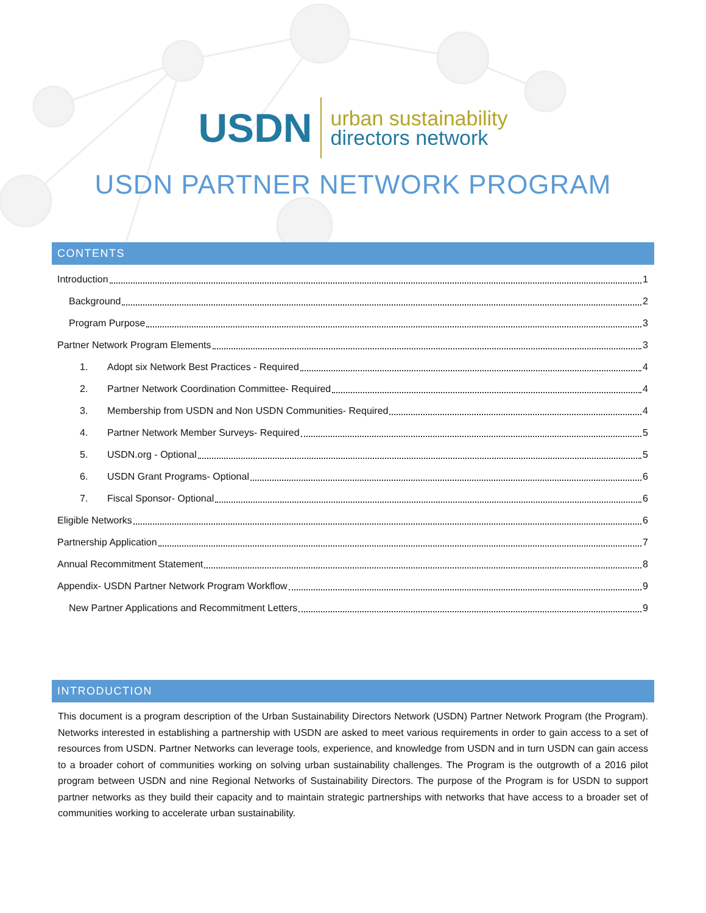USDN
urban sustainability
directors network
USDN PARTNER NETWORK PROGRAM
CONTENTS
Introduction 1
Background 2
Program Purpose 3
Partner Network Program Elements 3
1. Adopt six Network Best Practices - Required 4
2. Partner Network Coordination Committee- Required 4
3. Membership from USDN and Non USDN Communities- Required 4
4. Partner Network Member Surveys- Required 5
5. USDN.org - Optional 5
6. USDN Grant Programs- Optional 6
7. Fiscal Sponsor- Optional 6
Eligible Networks 6
Partnership Application 7
Annual Recommitment Statement 8
Appendix- USDN Partner Network Program Workflow 9
New Partner Applications and Recommitment Letters 9
INTRODUCTION
This document is a program description of the Urban Sustainability Directors Network (USDN) Partner Network Program (the Program). Networks interested in establishing a partnership with USDN are asked to meet various requirements in order to gain access to a set of resources from USDN. Partner Networks can leverage tools, experience, and knowledge from USDN and in turn USDN can gain access to a broader cohort of communities working on solving urban sustainability challenges. The Program is the outgrowth of a 2016 pilot program between USDN and nine Regional Networks of Sustainability Directors. The purpose of the Program is for USDN to support partner networks as they build their capacity and to maintain strategic partnerships with networks that have access to a broader set of communities working to accelerate urban sustainability.